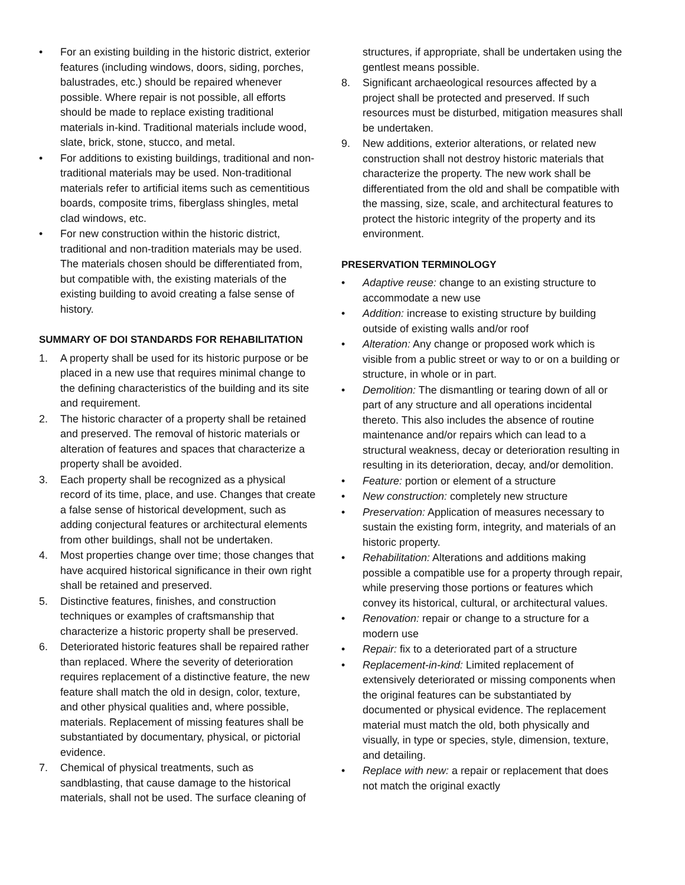• For an existing building in the historic district, exterior features (including windows, doors, siding, porches, balustrades, etc.) should be repaired whenever possible. Where repair is not possible, all efforts should be made to replace existing traditional materials in-kind. Traditional materials include wood, slate, brick, stone, stucco, and metal.
• For additions to existing buildings, traditional and non-traditional materials may be used. Non-traditional materials refer to artificial items such as cementitious boards, composite trims, fiberglass shingles, metal clad windows, etc.
• For new construction within the historic district, traditional and non-tradition materials may be used. The materials chosen should be differentiated from, but compatible with, the existing materials of the existing building to avoid creating a false sense of history.
SUMMARY OF DOI STANDARDS FOR REHABILITATION
1. A property shall be used for its historic purpose or be placed in a new use that requires minimal change to the defining characteristics of the building and its site and requirement.
2. The historic character of a property shall be retained and preserved. The removal of historic materials or alteration of features and spaces that characterize a property shall be avoided.
3. Each property shall be recognized as a physical record of its time, place, and use. Changes that create a false sense of historical development, such as adding conjectural features or architectural elements from other buildings, shall not be undertaken.
4. Most properties change over time; those changes that have acquired historical significance in their own right shall be retained and preserved.
5. Distinctive features, finishes, and construction techniques or examples of craftsmanship that characterize a historic property shall be preserved.
6. Deteriorated historic features shall be repaired rather than replaced. Where the severity of deterioration requires replacement of a distinctive feature, the new feature shall match the old in design, color, texture, and other physical qualities and, where possible, materials. Replacement of missing features shall be substantiated by documentary, physical, or pictorial evidence.
7. Chemical of physical treatments, such as sandblasting, that cause damage to the historical materials, shall not be used. The surface cleaning of
structures, if appropriate, shall be undertaken using the gentlest means possible.
8. Significant archaeological resources affected by a project shall be protected and preserved. If such resources must be disturbed, mitigation measures shall be undertaken.
9. New additions, exterior alterations, or related new construction shall not destroy historic materials that characterize the property. The new work shall be differentiated from the old and shall be compatible with the massing, size, scale, and architectural features to protect the historic integrity of the property and its environment.
PRESERVATION TERMINOLOGY
• Adaptive reuse: change to an existing structure to accommodate a new use
• Addition: increase to existing structure by building outside of existing walls and/or roof
• Alteration: Any change or proposed work which is visible from a public street or way to or on a building or structure, in whole or in part.
• Demolition: The dismantling or tearing down of all or part of any structure and all operations incidental thereto. This also includes the absence of routine maintenance and/or repairs which can lead to a structural weakness, decay or deterioration resulting in resulting in its deterioration, decay, and/or demolition.
• Feature: portion or element of a structure
• New construction: completely new structure
• Preservation: Application of measures necessary to sustain the existing form, integrity, and materials of an historic property.
• Rehabilitation: Alterations and additions making possible a compatible use for a property through repair, while preserving those portions or features which convey its historical, cultural, or architectural values.
• Renovation: repair or change to a structure for a modern use
• Repair: fix to a deteriorated part of a structure
• Replacement-in-kind: Limited replacement of extensively deteriorated or missing components when the original features can be substantiated by documented or physical evidence. The replacement material must match the old, both physically and visually, in type or species, style, dimension, texture, and detailing.
• Replace with new: a repair or replacement that does not match the original exactly